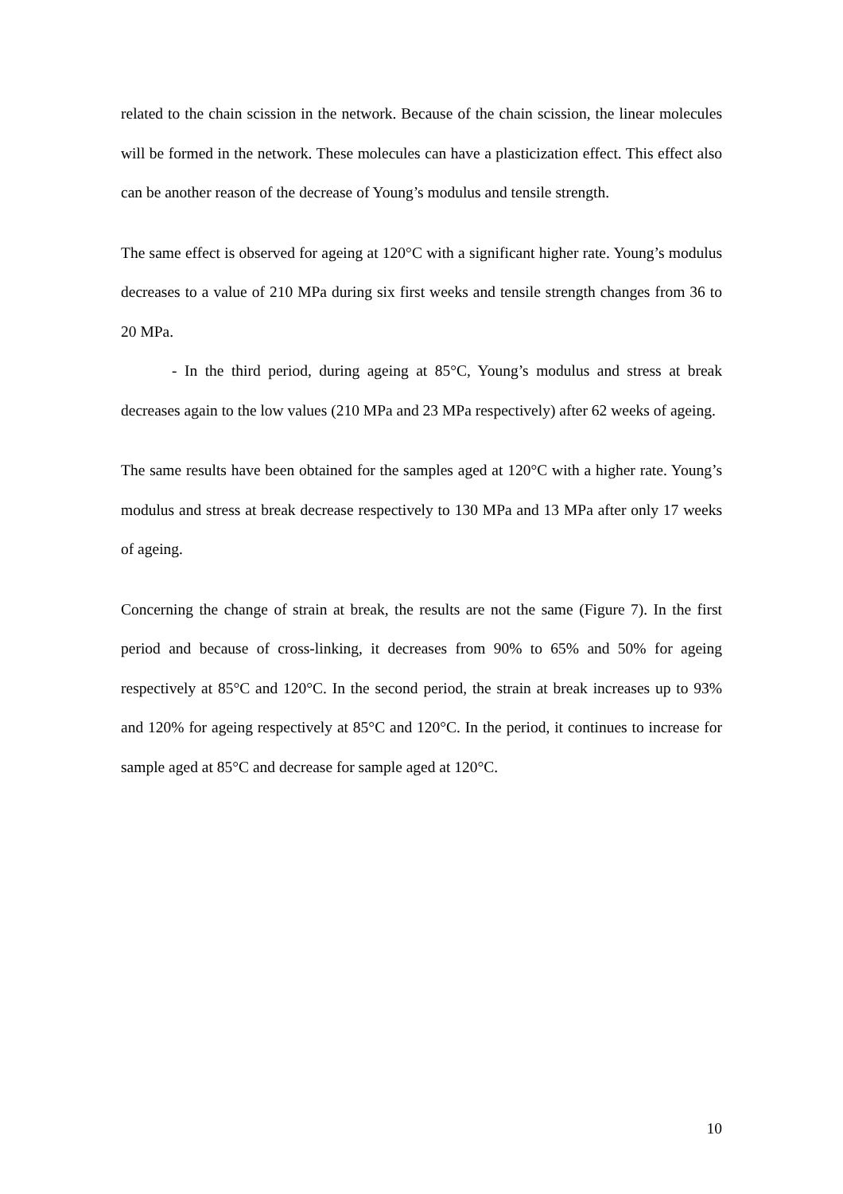related to the chain scission in the network. Because of the chain scission, the linear molecules will be formed in the network. These molecules can have a plasticization effect. This effect also can be another reason of the decrease of Young’s modulus and tensile strength.
The same effect is observed for ageing at 120°C with a significant higher rate. Young’s modulus decreases to a value of 210 MPa during six first weeks and tensile strength changes from 36 to 20 MPa.
- In the third period, during ageing at 85°C, Young’s modulus and stress at break decreases again to the low values (210 MPa and 23 MPa respectively) after 62 weeks of ageing.
The same results have been obtained for the samples aged at 120°C with a higher rate. Young’s modulus and stress at break decrease respectively to 130 MPa and 13 MPa after only 17 weeks of ageing.
Concerning the change of strain at break, the results are not the same (Figure 7). In the first period and because of cross-linking, it decreases from 90% to 65% and 50% for ageing respectively at 85°C and 120°C. In the second period, the strain at break increases up to 93% and 120% for ageing respectively at 85°C and 120°C. In the period, it continues to increase for sample aged at 85°C and decrease for sample aged at 120°C.
10